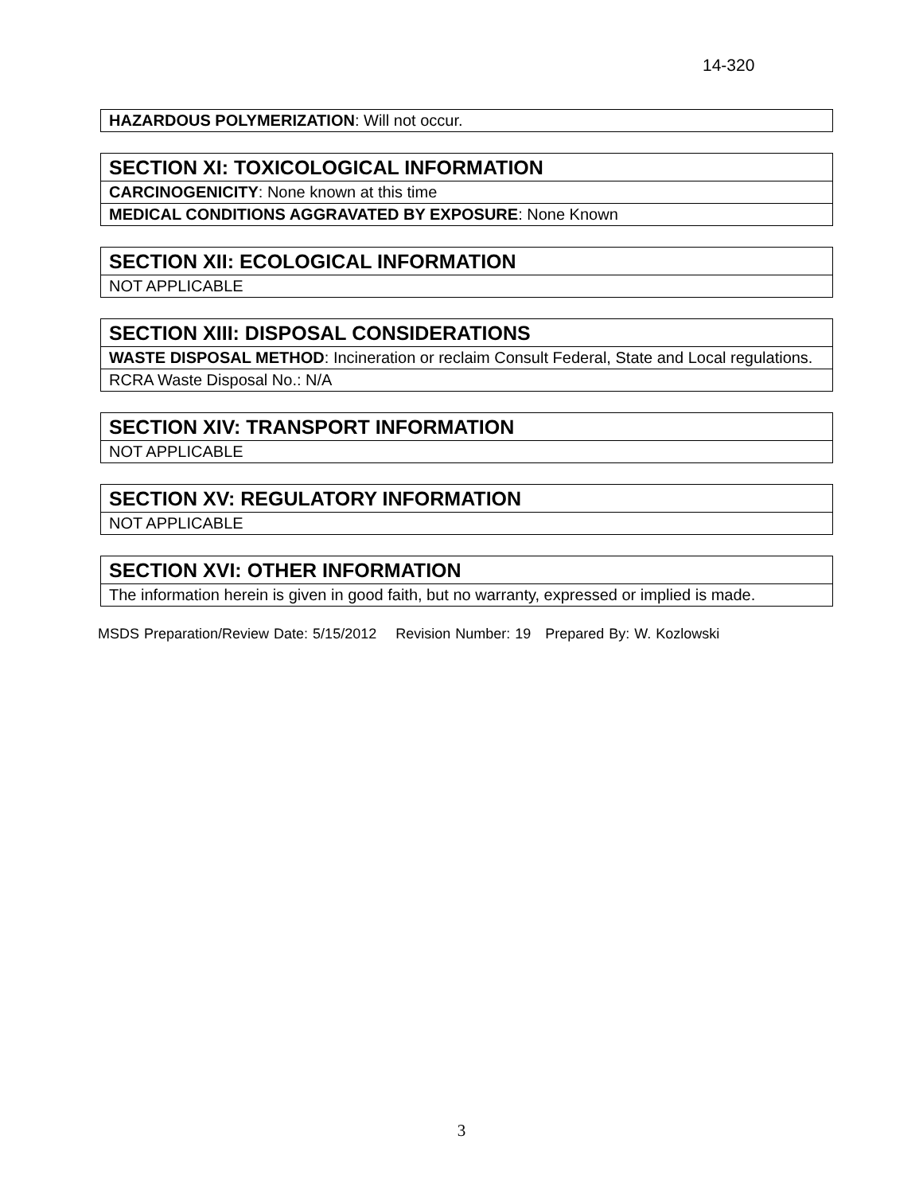14-320
| HAZARDOUS POLYMERIZATION : Will not occur. |
| SECTION XI: TOXICOLOGICAL INFORMATION |
| CARCINOGENICITY : None known at this time |
| MEDICAL CONDITIONS AGGRAVATED BY EXPOSURE : None Known |
| SECTION XII: ECOLOGICAL INFORMATION |
| NOT APPLICABLE |
| SECTION XIII: DISPOSAL CONSIDERATIONS |
| WASTE DISPOSAL METHOD : Incineration or reclaim Consult Federal, State and Local regulations. |
| RCRA Waste Disposal No.: N/A |
| SECTION XIV: TRANSPORT INFORMATION |
| NOT APPLICABLE |
| SECTION XV: REGULATORY INFORMATION |
| NOT APPLICABLE |
| SECTION XVI: OTHER INFORMATION |
| The information herein is given in good faith, but no warranty, expressed or implied is made. |
MSDS Preparation/Review Date: 5/15/2012 Revision Number: 19 Prepared By: W. Kozlowski
3